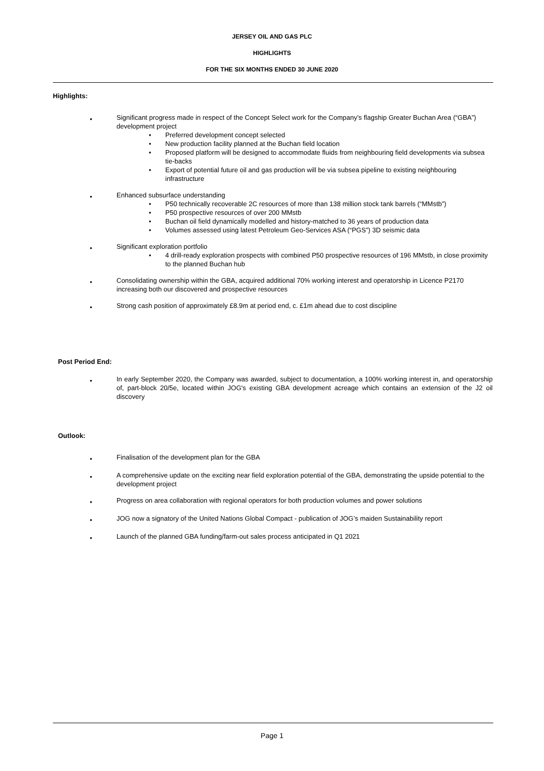JERSEY OIL AND GAS PLC
HIGHLIGHTS
FOR THE SIX MONTHS ENDED 30 JUNE 2020
Highlights:
•
Significant progress made in respect of the Concept Select work for the Company’s flagship Greater Buchan Area (“GBA”) development project
• Preferred development concept selected
• New production facility planned at the Buchan field location
• Proposed platform will be designed to accommodate fluids from neighbouring field developments via subsea tie-backs
• Export of potential future oil and gas production will be via subsea pipeline to existing neighbouring infrastructure
•
Enhanced subsurface understanding
• P50 technically recoverable 2C resources of more than 138 million stock tank barrels (“MMstb”)
• P50 prospective resources of over 200 MMstb
• Buchan oil field dynamically modelled and history-matched to 36 years of production data
• Volumes assessed using latest Petroleum Geo-Services ASA (“PGS”) 3D seismic data
•
Significant exploration portfolio
• 4 drill-ready exploration prospects with combined P50 prospective resources of 196 MMstb, in close proximity to the planned Buchan hub
•
Consolidating ownership within the GBA, acquired additional 70% working interest and operatorship in Licence P2170 increasing both our discovered and prospective resources
•
Strong cash position of approximately £8.9m at period end, c. £1m ahead due to cost discipline
Post Period End:
•
In early September 2020, the Company was awarded, subject to documentation, a 100% working interest in, and operatorship of, part-block 20/5e, located within JOG's existing GBA development acreage which contains an extension of the J2 oil discovery
Outlook:
•
Finalisation of the development plan for the GBA
•
A comprehensive update on the exciting near field exploration potential of the GBA, demonstrating the upside potential to the development project
•
Progress on area collaboration with regional operators for both production volumes and power solutions
•
JOG now a signatory of the United Nations Global Compact - publication of JOG’s maiden Sustainability report
•
Launch of the planned GBA funding/farm-out sales process anticipated in Q1 2021
Page 1